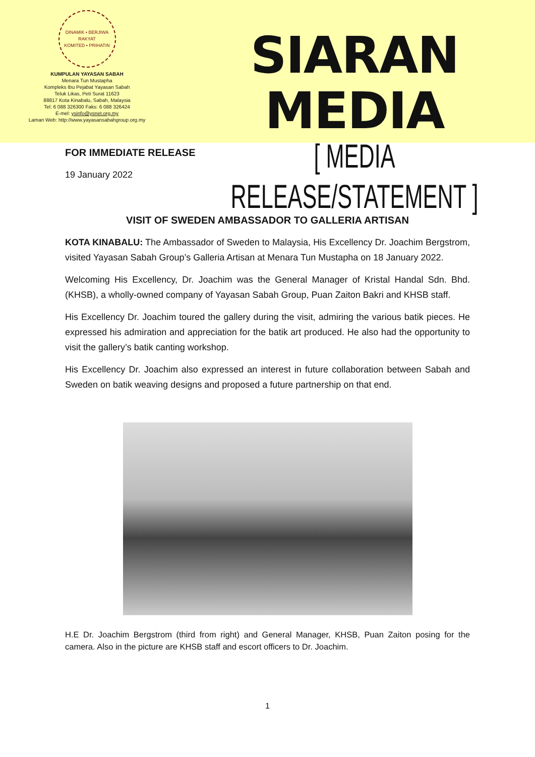DINAMIK • BERJIWA RAKYAT
KOMITED • PRIHATIN
KUMPULAN YAYASAN SABAH
Menara Tun Mustapha
Kompleks Ibu Pejabat Yayasan Sabah
Teluk Likas, Peti Surat 11623
88817 Kota Kinabalu, Sabah, Malaysia
Tel: 6 088 326300 Faks: 6 088 326424
E-mel: ysinfo@ysnet.org.my
Laman Web: http://www.yayasansabahgroup.org.my
SIARAN MEDIA
[ MEDIA RELEASE/STATEMENT ]
FOR IMMEDIATE RELEASE
19 January 2022
VISIT OF SWEDEN AMBASSADOR TO GALLERIA ARTISAN
KOTA KINABALU: The Ambassador of Sweden to Malaysia, His Excellency Dr. Joachim Bergstrom, visited Yayasan Sabah Group’s Galleria Artisan at Menara Tun Mustapha on 18 January 2022.
Welcoming His Excellency, Dr. Joachim was the General Manager of Kristal Handal Sdn. Bhd. (KHSB), a wholly-owned company of Yayasan Sabah Group, Puan Zaiton Bakri and KHSB staff.
His Excellency Dr. Joachim toured the gallery during the visit, admiring the various batik pieces. He expressed his admiration and appreciation for the batik art produced. He also had the opportunity to visit the gallery’s batik canting workshop.
His Excellency Dr. Joachim also expressed an interest in future collaboration between Sabah and Sweden on batik weaving designs and proposed a future partnership on that end.
H.E Dr. Joachim Bergstrom (third from right) and General Manager, KHSB, Puan Zaiton posing for the camera. Also in the picture are KHSB staff and escort officers to Dr. Joachim.
1